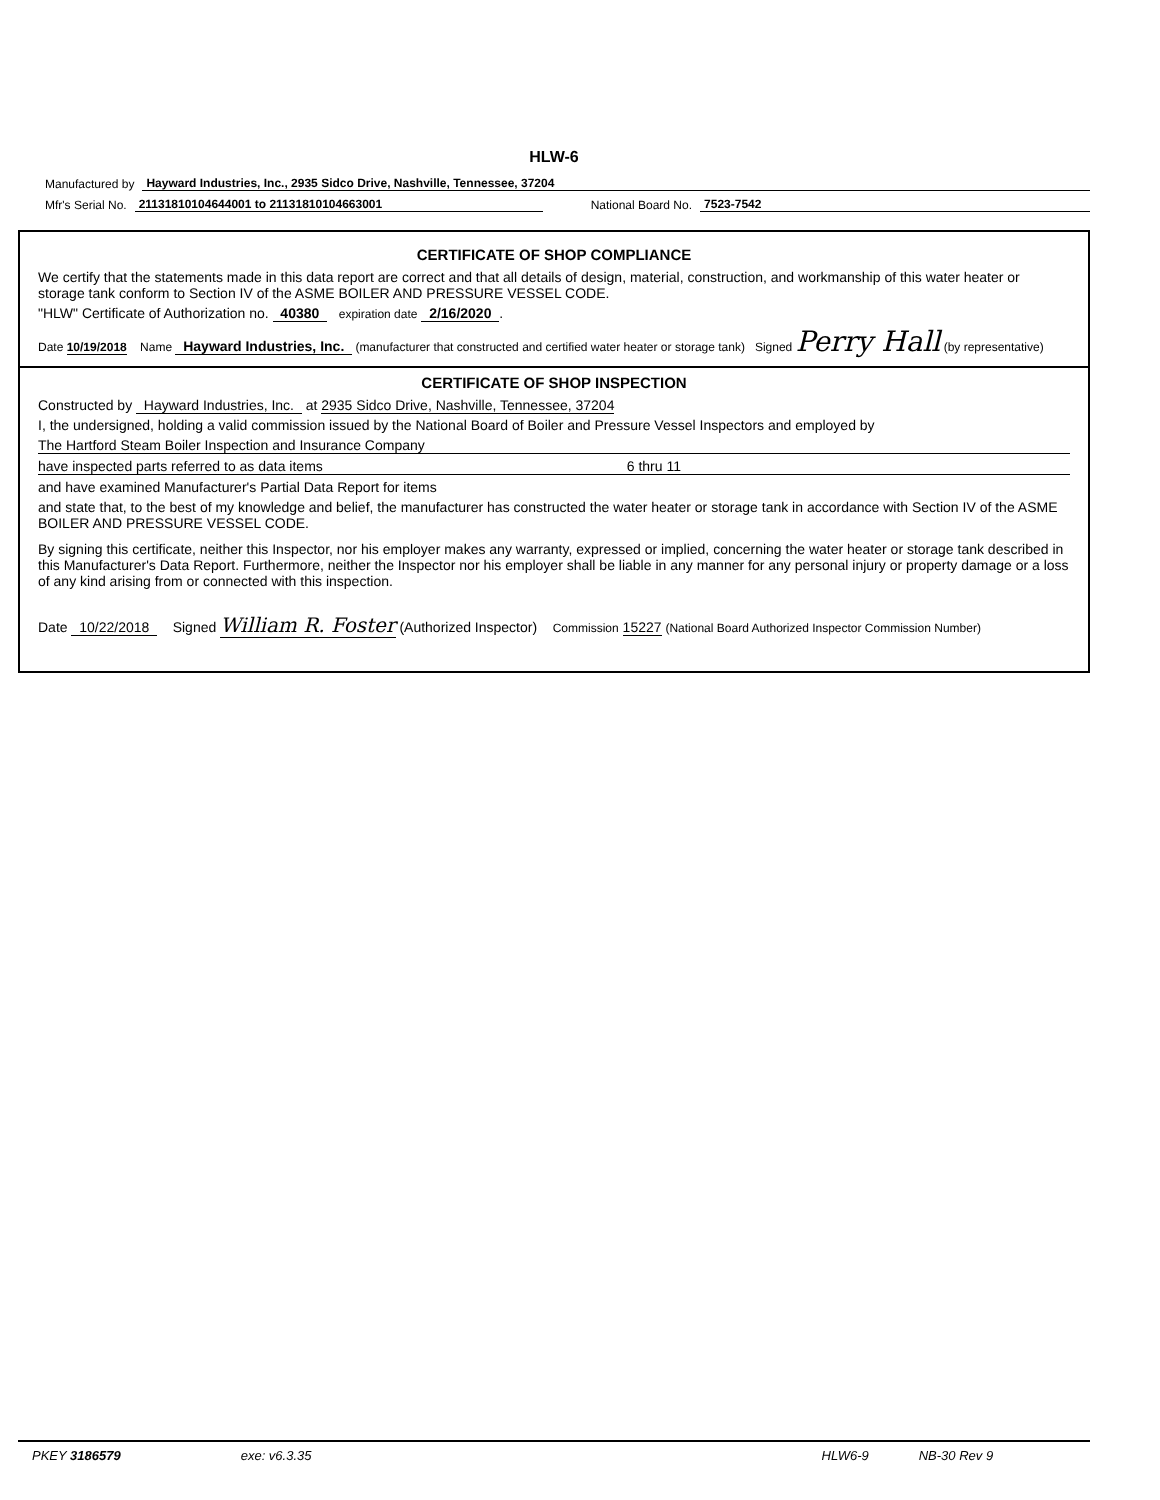HLW-6
Manufactured by Hayward Industries, Inc., 2935 Sidco Drive, Nashville, Tennessee, 37204
Mfr's Serial No. 21131810104644001 to 21131810104663001 National Board No. 7523-7542
CERTIFICATE OF SHOP COMPLIANCE
We certify that the statements made in this data report are correct and that all details of design, material, construction, and workmanship of this water heater or storage tank conform to Section IV of the ASME BOILER AND PRESSURE VESSEL CODE.
"HLW" Certificate of Authorization no. 40380 expiration date 2/16/2020 .
Date 10/19/2018 Name Hayward Industries, Inc. (manufacturer that constructed and certified water heater or storage tank) Signed Perry Hall (by representative)
CERTIFICATE OF SHOP INSPECTION
Constructed by Hayward Industries, Inc. at 2935 Sidco Drive, Nashville, Tennessee, 37204
I, the undersigned, holding a valid commission issued by the National Board of Boiler and Pressure Vessel Inspectors and employed by
The Hartford Steam Boiler Inspection and Insurance Company
have inspected parts referred to as data items 6 thru 11
and have examined Manufacturer's Partial Data Report for items
and state that, to the best of my knowledge and belief, the manufacturer has constructed the water heater or storage tank in accordance with Section IV of the ASME BOILER AND PRESSURE VESSEL CODE.
By signing this certificate, neither this Inspector, nor his employer makes any warranty, expressed or implied, concerning the water heater or storage tank described in this Manufacturer's Data Report. Furthermore, neither the Inspector nor his employer shall be liable in any manner for any personal injury or property damage or a loss of any kind arising from or connected with this inspection.
Date 10/22/2018 Signed William R. Foster (Authorized Inspector) Commission 15227 (National Board Authorized Inspector Commission Number)
PKEY 3186579 exe: v6.3.35 HLW6-9 NB-30 Rev 9